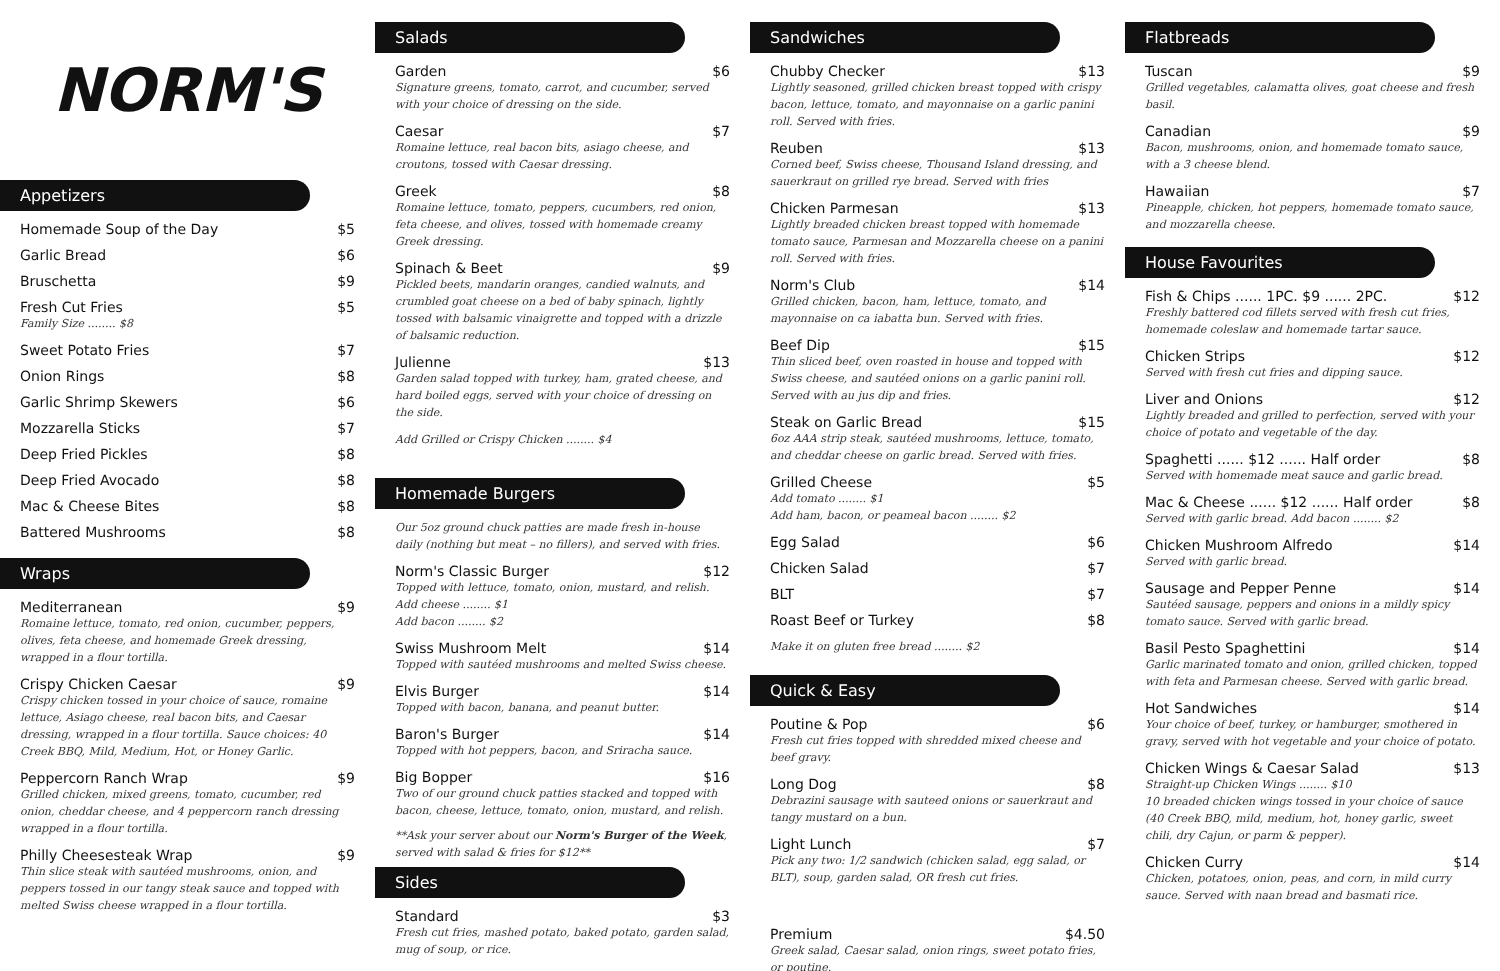NORM'S
Appetizers
Homemade Soup of the Day $5
Garlic Bread $6
Bruschetta $9
Fresh Cut Fries $5
Family Size ........ $8
Sweet Potato Fries $7
Onion Rings $8
Garlic Shrimp Skewers $6
Mozzarella Sticks $7
Deep Fried Pickles $8
Deep Fried Avocado $8
Mac & Cheese Bites $8
Battered Mushrooms $8
Wraps
Mediterranean $9
Romaine lettuce, tomato, red onion, cucumber, peppers, olives, feta cheese, and homemade Greek dressing, wrapped in a flour tortilla.
Crispy Chicken Caesar $9
Crispy chicken tossed in your choice of sauce, romaine lettuce, Asiago cheese, real bacon bits, and Caesar dressing, wrapped in a flour tortilla. Sauce choices: 40 Creek BBQ, Mild, Medium, Hot, or Honey Garlic.
Peppercorn Ranch Wrap $9
Grilled chicken, mixed greens, tomato, cucumber, red onion, cheddar cheese, and 4 peppercorn ranch dressing wrapped in a flour tortilla.
Philly Cheesesteak Wrap $9
Thin slice steak with sautéed mushrooms, onion, and peppers tossed in our tangy steak sauce and topped with melted Swiss cheese wrapped in a flour tortilla.
Salads
Garden $6
Signature greens, tomato, carrot, and cucumber, served with your choice of dressing on the side.
Caesar $7
Romaine lettuce, real bacon bits, asiago cheese, and croutons, tossed with Caesar dressing.
Greek $8
Romaine lettuce, tomato, peppers, cucumbers, red onion, feta cheese, and olives, tossed with homemade creamy Greek dressing.
Spinach & Beet $9
Pickled beets, mandarin oranges, candied walnuts, and crumbled goat cheese on a bed of baby spinach, lightly tossed with balsamic vinaigrette and topped with a drizzle of balsamic reduction.
Julienne $13
Garden salad topped with turkey, ham, grated cheese, and hard boiled eggs, served with your choice of dressing on the side.
Add Grilled or Crispy Chicken ........ $4
Homemade Burgers
Our 5oz ground chuck patties are made fresh in-house daily (nothing but meat – no fillers), and served with fries.
Norm's Classic Burger $12
Topped with lettuce, tomato, onion, mustard, and relish.
Add cheese ........ $1
Add bacon ........ $2
Swiss Mushroom Melt $14
Topped with sautéed mushrooms and melted Swiss cheese.
Elvis Burger $14
Topped with bacon, banana, and peanut butter.
Baron's Burger $14
Topped with hot peppers, bacon, and Sriracha sauce.
Big Bopper $16
Two of our ground chuck patties stacked and topped with bacon, cheese, lettuce, tomato, onion, mustard, and relish.
**Ask your server about our Norm's Burger of the Week, served with salad & fries for $12**
Sides
Standard $3
Fresh cut fries, mashed potato, baked potato, garden salad, mug of soup, or rice.
Sandwiches
Chubby Checker $13
Lightly seasoned, grilled chicken breast topped with crispy bacon, lettuce, tomato, and mayonnaise on a garlic panini roll. Served with fries.
Reuben $13
Corned beef, Swiss cheese, Thousand Island dressing, and sauerkraut on grilled rye bread. Served with fries
Chicken Parmesan $13
Lightly breaded chicken breast topped with homemade tomato sauce, Parmesan and Mozzarella cheese on a panini roll. Served with fries.
Norm's Club $14
Grilled chicken, bacon, ham, lettuce, tomato, and mayonnaise on ca iabatta bun. Served with fries.
Beef Dip $15
Thin sliced beef, oven roasted in house and topped with Swiss cheese, and sautéed onions on a garlic panini roll. Served with au jus dip and fries.
Steak on Garlic Bread $15
6oz AAA strip steak, sautéed mushrooms, lettuce, tomato, and cheddar cheese on garlic bread. Served with fries.
Grilled Cheese $5
Add tomato ........ $1
Add ham, bacon, or peameal bacon ........ $2
Egg Salad $6
Chicken Salad $7
BLT $7
Roast Beef or Turkey $8
Make it on gluten free bread ........ $2
Quick & Easy
Poutine & Pop $6
Fresh cut fries topped with shredded mixed cheese and beef gravy.
Long Dog $8
Debrazini sausage with sauteed onions or sauerkraut and tangy mustard on a bun.
Light Lunch $7
Pick any two: 1/2 sandwich (chicken salad, egg salad, or BLT), soup, garden salad, OR fresh cut fries.
Premium $4.50
Greek salad, Caesar salad, onion rings, sweet potato fries, or poutine.
Flatbreads
Tuscan $9
Grilled vegetables, calamatta olives, goat cheese and fresh basil.
Canadian $9
Bacon, mushrooms, onion, and homemade tomato sauce, with a 3 cheese blend.
Hawaiian $7
Pineapple, chicken, hot peppers, homemade tomato sauce, and mozzarella cheese.
House Favourites
Fish & Chips ...... 1PC. $9 ...... 2PC. $12
Freshly battered cod fillets served with fresh cut fries, homemade coleslaw and homemade tartar sauce.
Chicken Strips $12
Served with fresh cut fries and dipping sauce.
Liver and Onions $12
Lightly breaded and grilled to perfection, served with your choice of potato and vegetable of the day.
Spaghetti ...... $12 ...... Half order $8
Served with homemade meat sauce and garlic bread.
Mac & Cheese ...... $12 ...... Half order $8
Served with garlic bread. Add bacon ........ $2
Chicken Mushroom Alfredo $14
Served with garlic bread.
Sausage and Pepper Penne $14
Sautéed sausage, peppers and onions in a mildly spicy tomato sauce. Served with garlic bread.
Basil Pesto Spaghettini $14
Garlic marinated tomato and onion, grilled chicken, topped with feta and Parmesan cheese. Served with garlic bread.
Hot Sandwiches $14
Your choice of beef, turkey, or hamburger, smothered in gravy, served with hot vegetable and your choice of potato.
Chicken Wings & Caesar Salad $13
Straight-up Chicken Wings ........ $10
10 breaded chicken wings tossed in your choice of sauce (40 Creek BBQ, mild, medium, hot, honey garlic, sweet chili, dry Cajun, or parm & pepper).
Chicken Curry $14
Chicken, potatoes, onion, peas, and corn, in mild curry sauce. Served with naan bread and basmati rice.